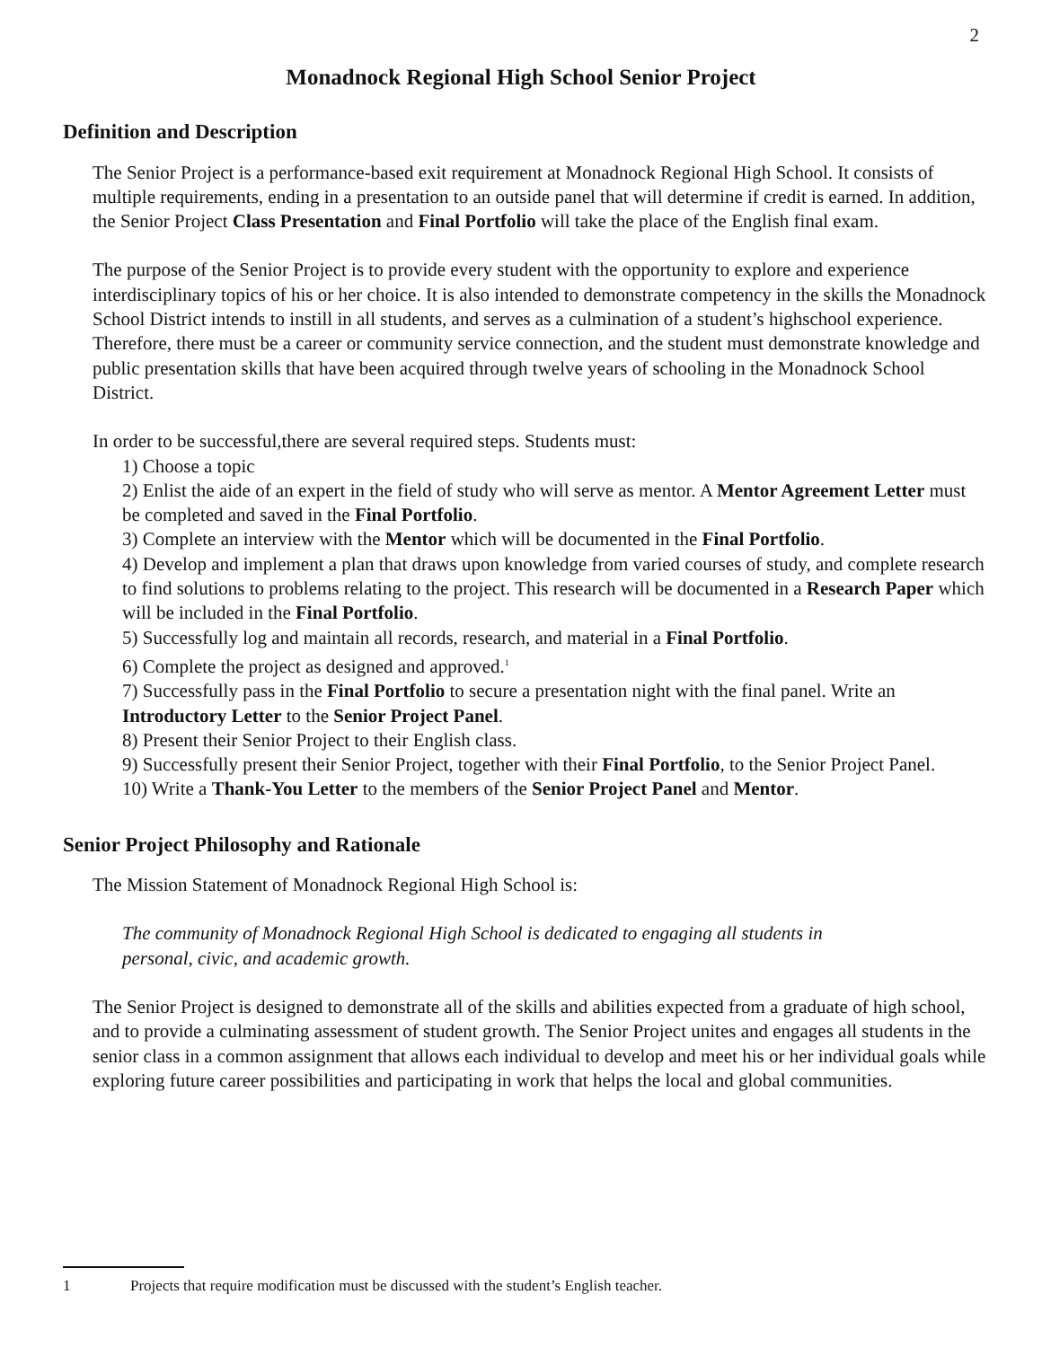2
Monadnock Regional High School Senior Project
Definition and Description
The Senior Project is a performance-based exit requirement at Monadnock Regional High School. It consists of multiple requirements, ending in a presentation to an outside panel that will determine if credit is earned. In addition, the Senior Project Class Presentation and Final Portfolio will take the place of the English final exam.
The purpose of the Senior Project is to provide every student with the opportunity to explore and experience interdisciplinary topics of his or her choice. It is also intended to demonstrate competency in the skills the Monadnock School District intends to instill in all students, and serves as a culmination of a student’s highschool experience. Therefore, there must be a career or community service connection, and the student must demonstrate knowledge and public presentation skills that have been acquired through twelve years of schooling in the Monadnock School District.
In order to be successful,there are several required steps. Students must:
1) Choose a topic
2) Enlist the aide of an expert in the field of study who will serve as mentor. A Mentor Agreement Letter must be completed and saved in the Final Portfolio.
3) Complete an interview with the Mentor which will be documented in the Final Portfolio.
4) Develop and implement a plan that draws upon knowledge from varied courses of study, and complete research to find solutions to problems relating to the project. This research will be documented in a Research Paper which will be included in the Final Portfolio.
5) Successfully log and maintain all records, research, and material in a Final Portfolio.
6) Complete the project as designed and approved.<sup>1</sup>
7) Successfully pass in the Final Portfolio to secure a presentation night with the final panel. Write an Introductory Letter to the Senior Project Panel.
8) Present their Senior Project to their English class.
9) Successfully present their Senior Project, together with their Final Portfolio, to the Senior Project Panel.
10) Write a Thank-You Letter to the members of the Senior Project Panel and Mentor.
Senior Project Philosophy and Rationale
The Mission Statement of Monadnock Regional High School is:
The community of Monadnock Regional High School is dedicated to engaging all students in personal, civic, and academic growth.
The Senior Project is designed to demonstrate all of the skills and abilities expected from a graduate of high school, and to provide a culminating assessment of student growth. The Senior Project unites and engages all students in the senior class in a common assignment that allows each individual to develop and meet his or her individual goals while exploring future career possibilities and participating in work that helps the local and global communities.
1 Projects that require modification must be discussed with the student’s English teacher.